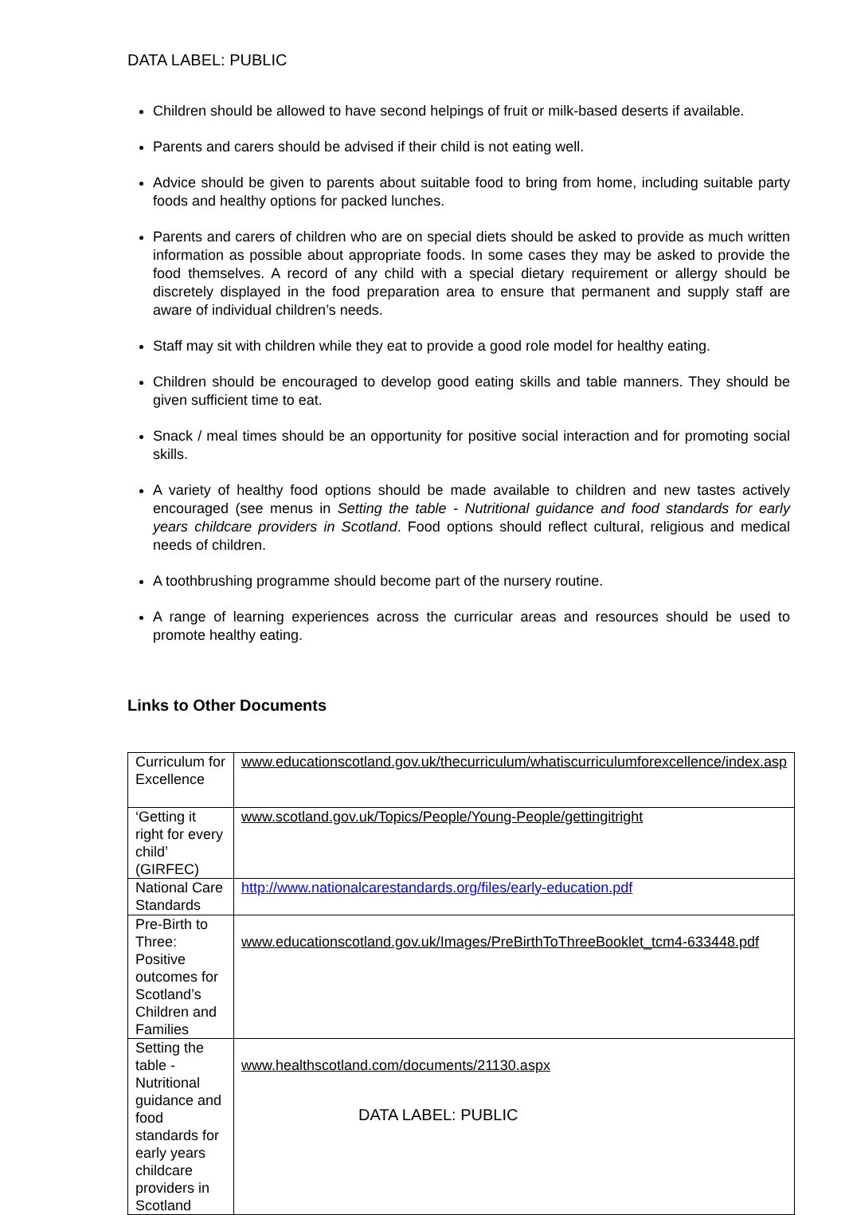DATA LABEL: PUBLIC
Children should be allowed to have second helpings of fruit or milk-based deserts if available.
Parents and carers should be advised if their child is not eating well.
Advice should be given to parents about suitable food to bring from home, including suitable party foods and healthy options for packed lunches.
Parents and carers of children who are on special diets should be asked to provide as much written information as possible about appropriate foods. In some cases they may be asked to provide the food themselves. A record of any child with a special dietary requirement or allergy should be discretely displayed in the food preparation area to ensure that permanent and supply staff are aware of individual children’s needs.
Staff may sit with children while they eat to provide a good role model for healthy eating.
Children should be encouraged to develop good eating skills and table manners. They should be given sufficient time to eat.
Snack / meal times should be an opportunity for positive social interaction and for promoting social skills.
A variety of healthy food options should be made available to children and new tastes actively encouraged (see menus in Setting the table - Nutritional guidance and food standards for early years childcare providers in Scotland. Food options should reflect cultural, religious and medical needs of children.
A toothbrushing programme should become part of the nursery routine.
A range of learning experiences across the curricular areas and resources should be used to promote healthy eating.
Links to Other Documents
| Curriculum for Excellence | www.educationscotland.gov.uk/thecurriculum/whatiscurriculumforexcellence/index.asp |
| ‘Getting it right for every child’ (GIRFEC) | www.scotland.gov.uk/Topics/People/Young-People/gettingitright |
| National Care Standards | http://www.nationalcarestandards.org/files/early-education.pdf |
| Pre-Birth to Three: Positive outcomes for Scotland’s Children and Families | www.educationscotland.gov.uk/Images/PreBirthToThreeBooklet_tcm4-633448.pdf |
| Setting the table - Nutritional guidance and food standards for early years childcare providers in Scotland | www.healthscotland.com/documents/21130.aspx |
DATA LABEL: PUBLIC